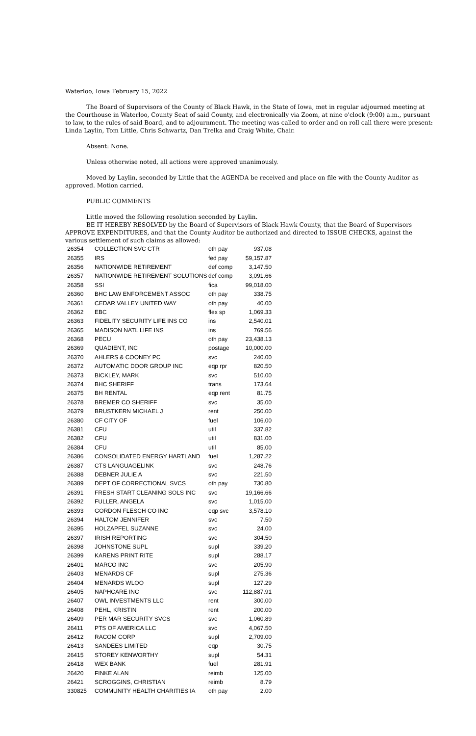Waterloo, Iowa February 15, 2022
The Board of Supervisors of the County of Black Hawk, in the State of Iowa, met in regular adjourned meeting at the Courthouse in Waterloo, County Seat of said County, and electronically via Zoom, at nine o'clock (9:00) a.m., pursuant to law, to the rules of said Board, and to adjournment. The meeting was called to order and on roll call there were present: Linda Laylin, Tom Little, Chris Schwartz, Dan Trelka and Craig White, Chair.
Absent: None.
Unless otherwise noted, all actions were approved unanimously.
Moved by Laylin, seconded by Little that the AGENDA be received and place on file with the County Auditor as approved. Motion carried.
PUBLIC COMMENTS
Little moved the following resolution seconded by Laylin.
BE IT HEREBY RESOLVED by the Board of Supervisors of Black Hawk County, that the Board of Supervisors APPROVE EXPENDITURES, and that the County Auditor be authorized and directed to ISSUE CHECKS, against the various settlement of such claims as allowed:
| 26354 | COLLECTION SVC CTR | oth pay | 937.08 |
| 26355 | IRS | fed pay | 59,157.87 |
| 26356 | NATIONWIDE RETIREMENT | def comp | 3,147.50 |
| 26357 | NATIONWIDE RETIREMENT SOLUTIONS | def comp | 3,091.66 |
| 26358 | SSI | fica | 99,018.00 |
| 26360 | BHC LAW ENFORCEMENT ASSOC | oth pay | 338.75 |
| 26361 | CEDAR VALLEY UNITED WAY | oth pay | 40.00 |
| 26362 | EBC | flex sp | 1,069.33 |
| 26363 | FIDELITY SECURITY LIFE INS CO | ins | 2,540.01 |
| 26365 | MADISON NATL LIFE INS | ins | 769.56 |
| 26368 | PECU | oth pay | 23,438.13 |
| 26369 | QUADIENT, INC | postage | 10,000.00 |
| 26370 | AHLERS & COONEY PC | svc | 240.00 |
| 26372 | AUTOMATIC DOOR GROUP INC | eqp rpr | 820.50 |
| 26373 | BICKLEY, MARK | svc | 510.00 |
| 26374 | BHC SHERIFF | trans | 173.64 |
| 26375 | BH RENTAL | eqp rent | 81.75 |
| 26378 | BREMER CO SHERIFF | svc | 35.00 |
| 26379 | BRUSTKERN MICHAEL J | rent | 250.00 |
| 26380 | CF CITY OF | fuel | 106.00 |
| 26381 | CFU | util | 337.82 |
| 26382 | CFU | util | 831.00 |
| 26384 | CFU | util | 85.00 |
| 26386 | CONSOLIDATED ENERGY HARTLAND | fuel | 1,287.22 |
| 26387 | CTS LANGUAGELINK | svc | 248.76 |
| 26388 | DEBNER JULIE A | svc | 221.50 |
| 26389 | DEPT OF CORRECTIONAL SVCS | oth pay | 730.80 |
| 26391 | FRESH START CLEANING SOLS INC | svc | 19,166.66 |
| 26392 | FULLER, ANGELA | svc | 1,015.00 |
| 26393 | GORDON FLESCH CO INC | eqp svc | 3,578.10 |
| 26394 | HALTOM JENNIFER | svc | 7.50 |
| 26395 | HOLZAPFEL SUZANNE | svc | 24.00 |
| 26397 | IRISH REPORTING | svc | 304.50 |
| 26398 | JOHNSTONE SUPL | supl | 339.20 |
| 26399 | KARENS PRINT RITE | supl | 288.17 |
| 26401 | MARCO INC | svc | 205.90 |
| 26403 | MENARDS CF | supl | 275.36 |
| 26404 | MENARDS WLOO | supl | 127.29 |
| 26405 | NAPHCARE INC | svc | 112,887.91 |
| 26407 | OWL INVESTMENTS LLC | rent | 300.00 |
| 26408 | PEHL, KRISTIN | rent | 200.00 |
| 26409 | PER MAR SECURITY SVCS | svc | 1,060.89 |
| 26411 | PTS OF AMERICA LLC | svc | 4,067.50 |
| 26412 | RACOM CORP | supl | 2,709.00 |
| 26413 | SANDEES LIMITED | eqp | 30.75 |
| 26415 | STOREY KENWORTHY | supl | 54.31 |
| 26418 | WEX BANK | fuel | 281.91 |
| 26420 | FINKE ALAN | reimb | 125.00 |
| 26421 | SCROGGINS, CHRISTIAN | reimb | 8.79 |
| 330825 | COMMUNITY HEALTH CHARITIES IA | oth pay | 2.00 |